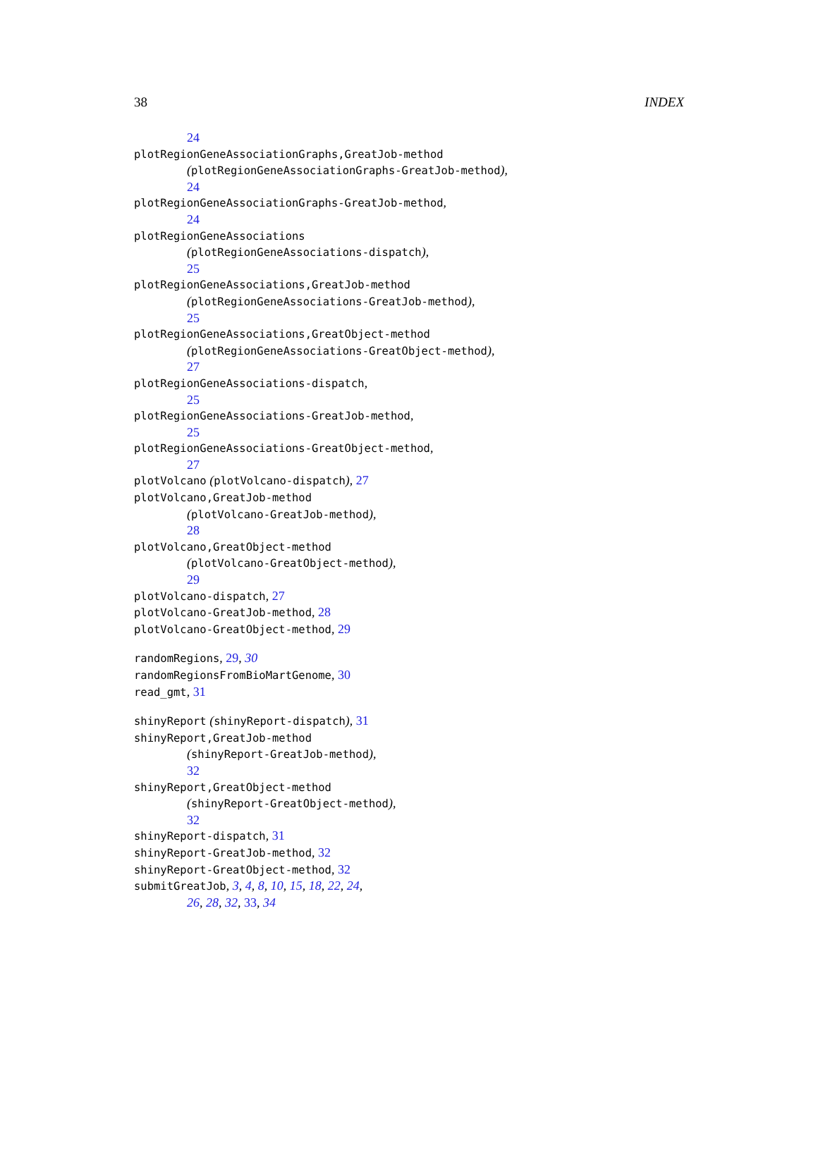38 INDEX
24
plotRegionGeneAssociationGraphs,GreatJob-method
(plotRegionGeneAssociationGraphs-GreatJob-method),
24
plotRegionGeneAssociationGraphs-GreatJob-method,
24
plotRegionGeneAssociations
(plotRegionGeneAssociations-dispatch),
25
plotRegionGeneAssociations,GreatJob-method
(plotRegionGeneAssociations-GreatJob-method),
25
plotRegionGeneAssociations,GreatObject-method
(plotRegionGeneAssociations-GreatObject-method),
27
plotRegionGeneAssociations-dispatch,
25
plotRegionGeneAssociations-GreatJob-method,
25
plotRegionGeneAssociations-GreatObject-method,
27
plotVolcano (plotVolcano-dispatch), 27
plotVolcano,GreatJob-method
(plotVolcano-GreatJob-method),
28
plotVolcano,GreatObject-method
(plotVolcano-GreatObject-method),
29
plotVolcano-dispatch, 27
plotVolcano-GreatJob-method, 28
plotVolcano-GreatObject-method, 29
randomRegions, 29, 30
randomRegionsFromBioMartGenome, 30
read_gmt, 31
shinyReport (shinyReport-dispatch), 31
shinyReport,GreatJob-method
(shinyReport-GreatJob-method),
32
shinyReport,GreatObject-method
(shinyReport-GreatObject-method),
32
shinyReport-dispatch, 31
shinyReport-GreatJob-method, 32
shinyReport-GreatObject-method, 32
submitGreatJob, 3, 4, 8, 10, 15, 18, 22, 24,
26, 28, 32, 33, 34